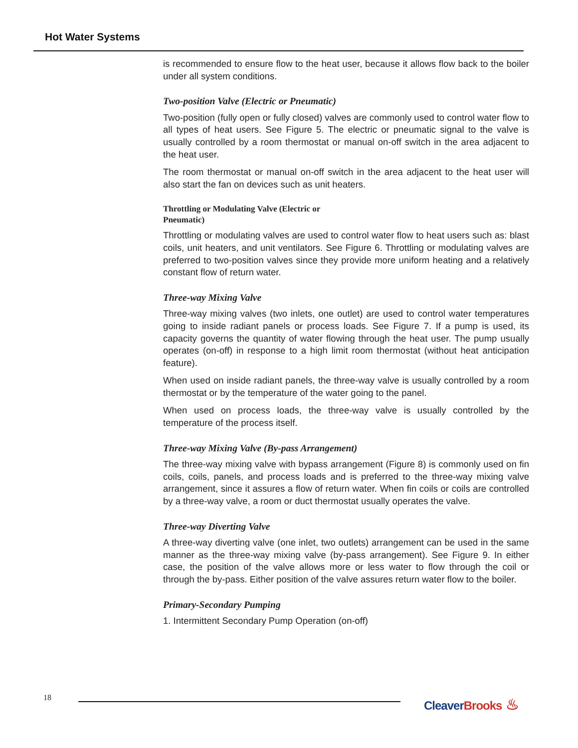Hot Water Systems
is recommended to ensure flow to the heat user, because it allows flow back to the boiler under all system conditions.
Two-position Valve (Electric or Pneumatic)
Two-position (fully open or fully closed) valves are commonly used to control water flow to all types of heat users. See Figure 5. The electric or pneumatic signal to the valve is usually controlled by a room thermostat or manual on-off switch in the area adjacent to the heat user.
The room thermostat or manual on-off switch in the area adjacent to the heat user will also start the fan on devices such as unit heaters.
Throttling or Modulating Valve (Electric or Pneumatic)
Throttling or modulating valves are used to control water flow to heat users such as: blast coils, unit heaters, and unit ventilators. See Figure 6. Throttling or modulating valves are preferred to two-position valves since they provide more uniform heating and a relatively constant flow of return water.
Three-way Mixing Valve
Three-way mixing valves (two inlets, one outlet) are used to control water temperatures going to inside radiant panels or process loads. See Figure 7. If a pump is used, its capacity governs the quantity of water flowing through the heat user. The pump usually operates (on-off) in response to a high limit room thermostat (without heat anticipation feature).
When used on inside radiant panels, the three-way valve is usually controlled by a room thermostat or by the temperature of the water going to the panel.
When used on process loads, the three-way valve is usually controlled by the temperature of the process itself.
Three-way Mixing Valve (By-pass Arrangement)
The three-way mixing valve with bypass arrangement (Figure 8) is commonly used on fin coils, coils, panels, and process loads and is preferred to the three-way mixing valve arrangement, since it assures a flow of return water. When fin coils or coils are controlled by a three-way valve, a room or duct thermostat usually operates the valve.
Three-way Diverting Valve
A three-way diverting valve (one inlet, two outlets) arrangement can be used in the same manner as the three-way mixing valve (by-pass arrangement). See Figure 9. In either case, the position of the valve allows more or less water to flow through the coil or through the by-pass. Either position of the valve assures return water flow to the boiler.
Primary-Secondary Pumping
1. Intermittent Secondary Pump Operation (on-off)
18 Cleaver Brooks ♨